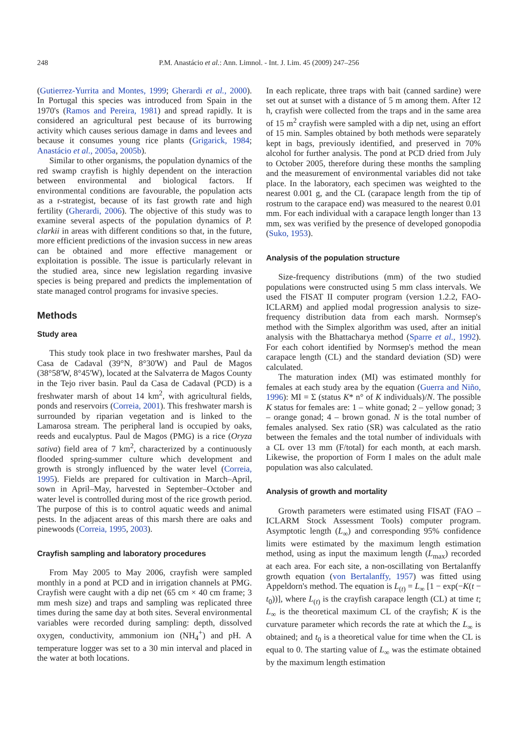248 P.M. Anastácio et al.: Ann. Limnol. - Int. J. Lim. 45 (2009) 247–256
(Gutierrez-Yurrita and Montes, 1999; Gherardi et al., 2000). In Portugal this species was introduced from Spain in the 1970's (Ramos and Pereira, 1981) and spread rapidly. It is considered an agricultural pest because of its burrowing activity which causes serious damage in dams and levees and because it consumes young rice plants (Grigarick, 1984; Anastácio et al., 2005a, 2005b).
Similar to other organisms, the population dynamics of the red swamp crayfish is highly dependent on the interaction between environmental and biological factors. If environmental conditions are favourable, the population acts as a r-strategist, because of its fast growth rate and high fertility (Gherardi, 2006). The objective of this study was to examine several aspects of the population dynamics of P. clarkii in areas with different conditions so that, in the future, more efficient predictions of the invasion success in new areas can be obtained and more effective management or exploitation is possible. The issue is particularly relevant in the studied area, since new legislation regarding invasive species is being prepared and predicts the implementation of state managed control programs for invasive species.
Methods
Study area
This study took place in two freshwater marshes, Paul da Casa de Cadaval (39°N, 8°30'W) and Paul de Magos (38°58'W, 8°45'W), located at the Salvaterra de Magos County in the Tejo river basin. Paul da Casa de Cadaval (PCD) is a freshwater marsh of about 14 km<sup>2</sup>, with agricultural fields, ponds and reservoirs (Correia, 2001). This freshwater marsh is surrounded by riparian vegetation and is linked to the Lamarosa stream. The peripheral land is occupied by oaks, reeds and eucalyptus. Paul de Magos (PMG) is a rice (Oryza sativa) field area of 7 km<sup>2</sup>, characterized by a continuously flooded spring-summer culture which development and growth is strongly influenced by the water level (Correia, 1995). Fields are prepared for cultivation in March–April, sown in April–May, harvested in September–October and water level is controlled during most of the rice growth period. The purpose of this is to control aquatic weeds and animal pests. In the adjacent areas of this marsh there are oaks and pinewoods (Correia, 1995, 2003).
Crayfish sampling and laboratory procedures
From May 2005 to May 2006, crayfish were sampled monthly in a pond at PCD and in irrigation channels at PMG. Crayfish were caught with a dip net (65 cm × 40 cm frame; 3 mm mesh size) and traps and sampling was replicated three times during the same day at both sites. Several environmental variables were recorded during sampling: depth, dissolved oxygen, conductivity, ammonium ion (NH<sub>4</sub><sup>+</sup>) and pH. A temperature logger was set to a 30 min interval and placed in the water at both locations.
In each replicate, three traps with bait (canned sardine) were set out at sunset with a distance of 5 m among them. After 12 h, crayfish were collected from the traps and in the same area of 15 m<sup>2</sup> crayfish were sampled with a dip net, using an effort of 15 min. Samples obtained by both methods were separately kept in bags, previously identified, and preserved in 70% alcohol for further analysis. The pond at PCD dried from July to October 2005, therefore during these months the sampling and the measurement of environmental variables did not take place. In the laboratory, each specimen was weighted to the nearest 0.001 g, and the CL (carapace length from the tip of rostrum to the carapace end) was measured to the nearest 0.01 mm. For each individual with a carapace length longer than 13 mm, sex was verified by the presence of developed gonopodia (Suko, 1953).
Analysis of the population structure
Size-frequency distributions (mm) of the two studied populations were constructed using 5 mm class intervals. We used the FISAT II computer program (version 1.2.2, FAO-ICLARM) and applied modal progression analysis to size-frequency distribution data from each marsh. Normsep's method with the Simplex algorithm was used, after an initial analysis with the Bhattacharya method (Sparre et al., 1992). For each cohort identified by Normsep's method the mean carapace length (CL) and the standard deviation (SD) were calculated.
The maturation index (MI) was estimated monthly for females at each study area by the equation (Guerra and Niño, 1996): MI = Σ (status K* n° of K individuals)/N. The possible K status for females are: 1 – white gonad; 2 – yellow gonad; 3 – orange gonad; 4 – brown gonad. N is the total number of females analysed. Sex ratio (SR) was calculated as the ratio between the females and the total number of individuals with a CL over 13 mm (F/total) for each month, at each marsh. Likewise, the proportion of Form I males on the adult male population was also calculated.
Analysis of growth and mortality
Growth parameters were estimated using FISAT (FAO – ICLARM Stock Assessment Tools) computer program. Asymptotic length (L<sub>∞</sub>) and corresponding 95% confidence limits were estimated by the maximum length estimation method, using as input the maximum length (L<sub>max</sub>) recorded at each area. For each site, a non-oscillating von Bertalanffy growth equation (von Bertalanffy, 1957) was fitted using Appeldorn's method. The equation is L<sub>(t)</sub> = L<sub>∞</sub> [1 − exp(−K(t − t<sub>0</sub>))], where L<sub>(t)</sub> is the crayfish carapace length (CL) at time t; L<sub>∞</sub> is the theoretical maximum CL of the crayfish; K is the curvature parameter which records the rate at which the L<sub>∞</sub> is obtained; and t<sub>0</sub> is a theoretical value for time when the CL is equal to 0. The starting value of L<sub>∞</sub> was the estimate obtained by the maximum length estimation